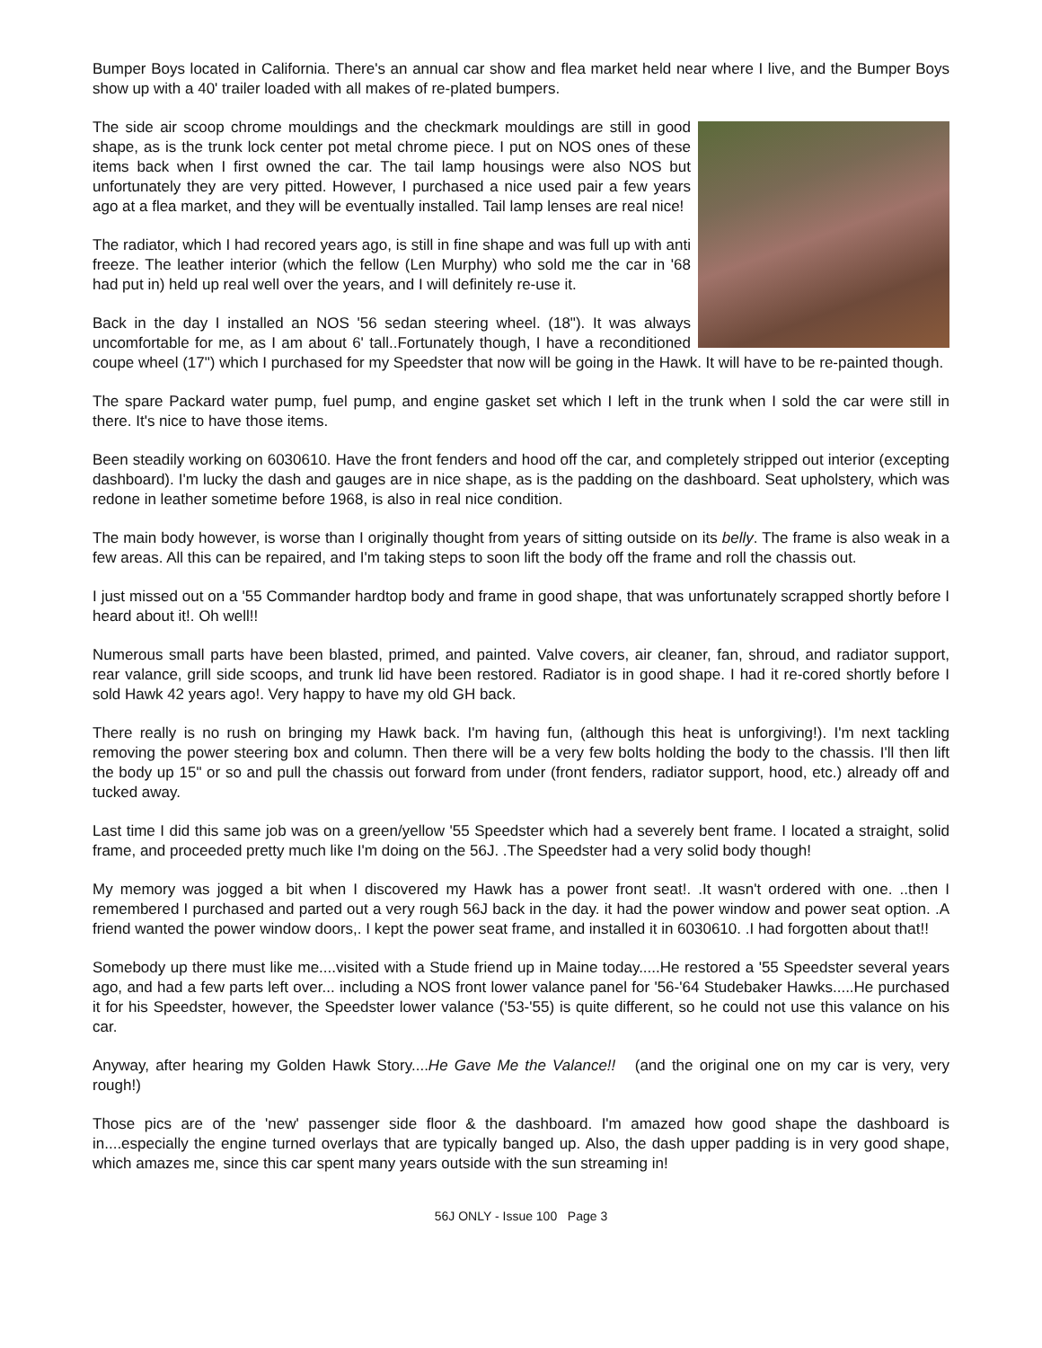Bumper Boys located in California. There's an annual car show and flea market held near where I live, and the Bumper Boys show up with a 40' trailer loaded with all makes of re-plated bumpers.
The side air scoop chrome mouldings and the checkmark mouldings are still in good shape, as is the trunk lock center pot metal chrome piece. I put on NOS ones of these items back when I first owned the car. The tail lamp housings were also NOS but unfortunately they are very pitted. However, I purchased a nice used pair a few years ago at a flea market, and they will be eventually installed. Tail lamp lenses are real nice!
The radiator, which I had recored years ago, is still in fine shape and was full up with anti freeze. The leather interior (which the fellow (Len Murphy) who sold me the car in '68 had put in) held up real well over the years, and I will definitely re-use it.
Back in the day I installed an NOS '56 sedan steering wheel. (18"). It was always uncomfortable for me, as I am about 6' tall..Fortunately though, I have a reconditioned coupe wheel (17") which I purchased for my Speedster that now will be going in the Hawk. It will have to be re-painted though.
The spare Packard water pump, fuel pump, and engine gasket set which I left in the trunk when I sold the car were still in there. It's nice to have those items.
Been steadily working on 6030610. Have the front fenders and hood off the car, and completely stripped out interior (excepting dashboard). I'm lucky the dash and gauges are in nice shape, as is the padding on the dashboard. Seat upholstery, which was redone in leather sometime before 1968, is also in real nice condition.
The main body however, is worse than I originally thought from years of sitting outside on its belly. The frame is also weak in a few areas. All this can be repaired, and I'm taking steps to soon lift the body off the frame and roll the chassis out.
I just missed out on a '55 Commander hardtop body and frame in good shape, that was unfortunately scrapped shortly before I heard about it!. Oh well!!
Numerous small parts have been blasted, primed, and painted. Valve covers, air cleaner, fan, shroud, and radiator support, rear valance, grill side scoops, and trunk lid have been restored. Radiator is in good shape. I had it re-cored shortly before I sold Hawk 42 years ago!. Very happy to have my old GH back.
There really is no rush on bringing my Hawk back. I'm having fun, (although this heat is unforgiving!). I'm next tackling removing the power steering box and column. Then there will be a very few bolts holding the body to the chassis. I'll then lift the body up 15" or so and pull the chassis out forward from under (front fenders, radiator support, hood, etc.) already off and tucked away.
Last time I did this same job was on a green/yellow '55 Speedster which had a severely bent frame. I located a straight, solid frame, and proceeded pretty much like I'm doing on the 56J. .The Speedster had a very solid body though!
My memory was jogged a bit when I discovered my Hawk has a power front seat!. .It wasn't ordered with one. ..then I remembered I purchased and parted out a very rough 56J back in the day. it had the power window and power seat option. .A friend wanted the power window doors,. I kept the power seat frame, and installed it in 6030610. .I had forgotten about that!!
Somebody up there must like me....visited with a Stude friend up in Maine today.....He restored a '55 Speedster several years ago, and had a few parts left over... including a NOS front lower valance panel for '56-'64 Studebaker Hawks.....He purchased it for his Speedster, however, the Speedster lower valance ('53-'55) is quite different, so he could not use this valance on his car.
Anyway, after hearing my Golden Hawk Story....He Gave Me the Valance!! (and the original one on my car is very, very rough!)
Those pics are of the 'new' passenger side floor & the dashboard. I'm amazed how good shape the dashboard is in....especially the engine turned overlays that are typically banged up. Also, the dash upper padding is in very good shape, which amazes me, since this car spent many years outside with the sun streaming in!
56J ONLY - Issue 100 Page 3